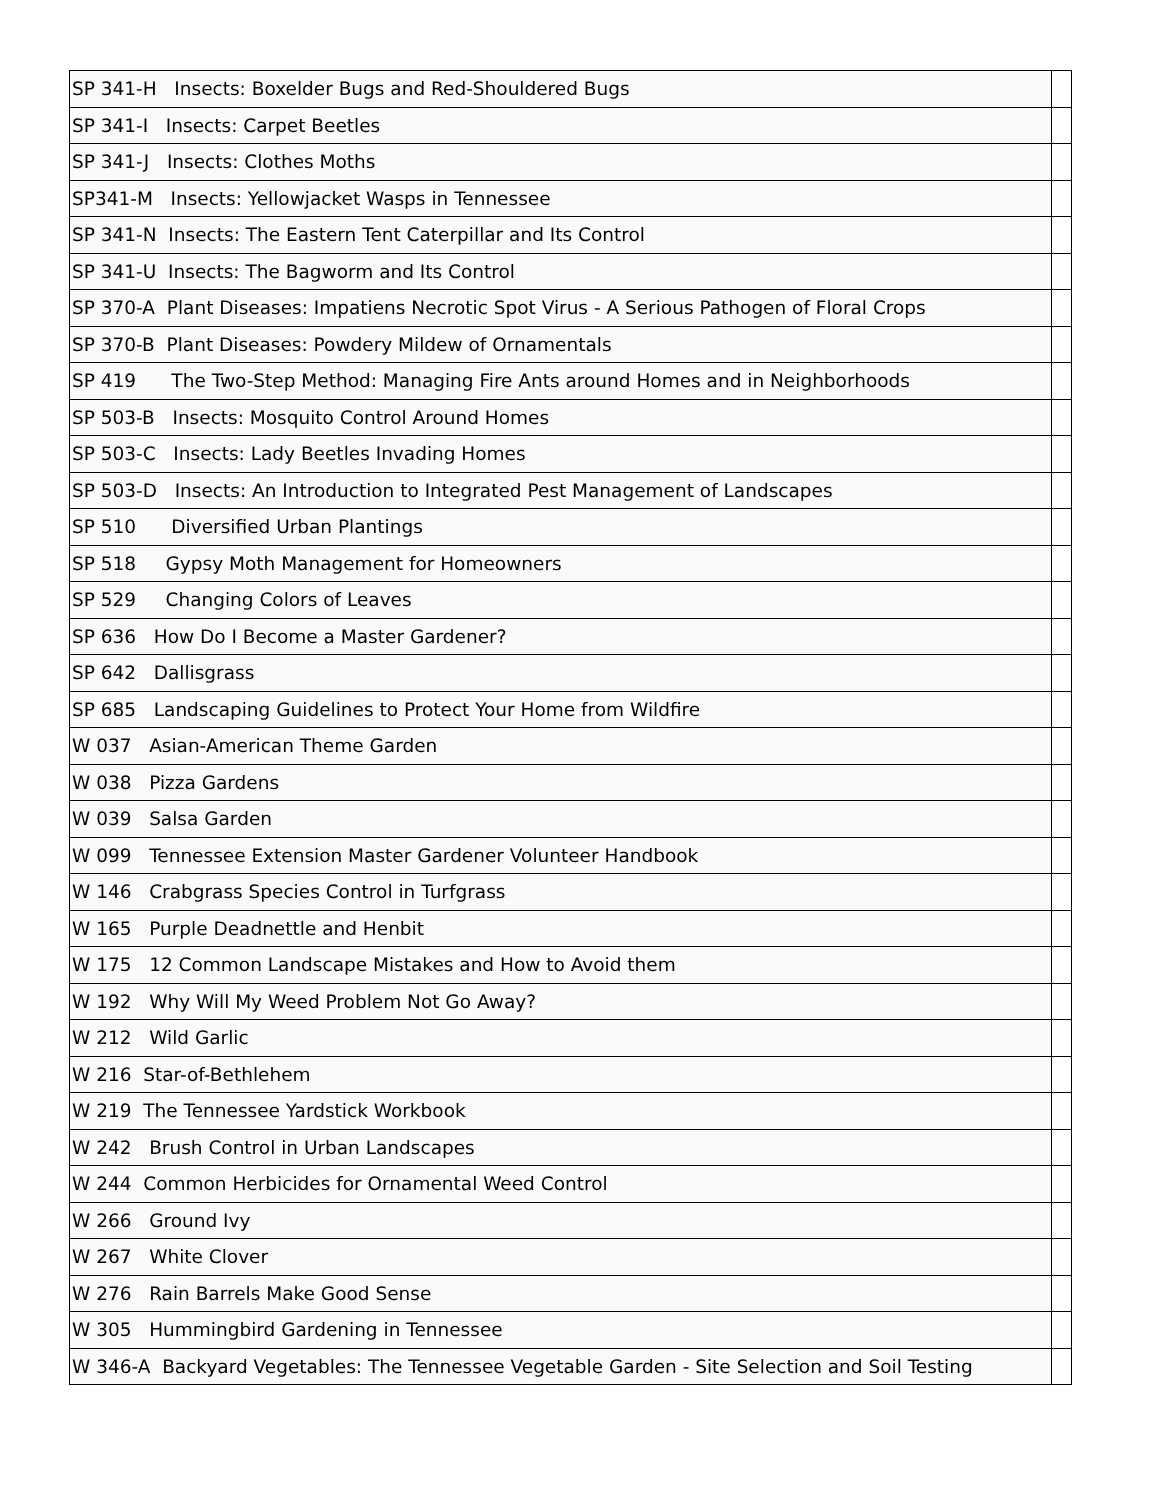| SP 341-H Insects: Boxelder Bugs and Red-Shouldered Bugs | |
| SP 341-I Insects: Carpet Beetles | |
| SP 341-J Insects: Clothes Moths | |
| SP341-M Insects: Yellowjacket Wasps in Tennessee | |
| SP 341-N Insects: The Eastern Tent Caterpillar and Its Control | |
| SP 341-U Insects: The Bagworm and Its Control | |
| SP 370-A Plant Diseases: Impatiens Necrotic Spot Virus - A Serious Pathogen of Floral Crops | |
| SP 370-B Plant Diseases: Powdery Mildew of Ornamentals | |
| SP 419 The Two-Step Method: Managing Fire Ants around Homes and in Neighborhoods | |
| SP 503-B Insects: Mosquito Control Around Homes | |
| SP 503-C Insects: Lady Beetles Invading Homes | |
| SP 503-D Insects: An Introduction to Integrated Pest Management of Landscapes | |
| SP 510 Diversified Urban Plantings | |
| SP 518 Gypsy Moth Management for Homeowners | |
| SP 529 Changing Colors of Leaves | |
| SP 636 How Do I Become a Master Gardener? | |
| SP 642 Dallisgrass | |
| SP 685 Landscaping Guidelines to Protect Your Home from Wildfire | |
| W 037 Asian-American Theme Garden | |
| W 038 Pizza Gardens | |
| W 039 Salsa Garden | |
| W 099 Tennessee Extension Master Gardener Volunteer Handbook | |
| W 146 Crabgrass Species Control in Turfgrass | |
| W 165 Purple Deadnettle and Henbit | |
| W 175 12 Common Landscape Mistakes and How to Avoid them | |
| W 192 Why Will My Weed Problem Not Go Away? | |
| W 212 Wild Garlic | |
| W 216 Star-of-Bethlehem | |
| W 219 The Tennessee Yardstick Workbook | |
| W 242 Brush Control in Urban Landscapes | |
| W 244 Common Herbicides for Ornamental Weed Control | |
| W 266 Ground Ivy | |
| W 267 White Clover | |
| W 276 Rain Barrels Make Good Sense | |
| W 305 Hummingbird Gardening in Tennessee | |
| W 346-A Backyard Vegetables: The Tennessee Vegetable Garden - Site Selection and Soil Testing | |